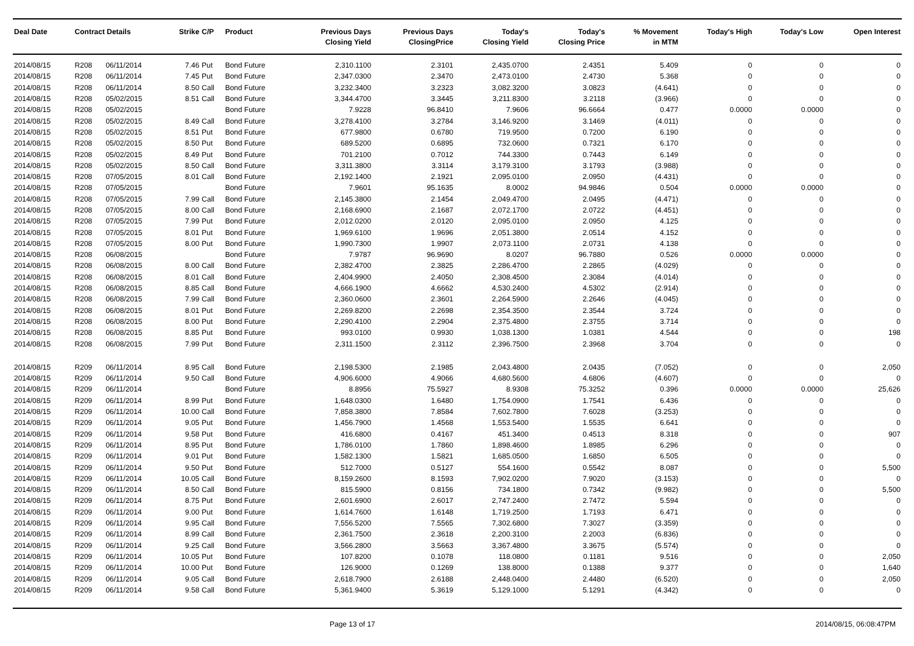| Deal Date | Contract Details | | Strike | C/P | Product | Previous Days Closing Yield | Previous Days ClosingPrice | Today's Closing Yield | Today's Closing Price | % Movement in MTM | Today's High | Today's Low | Open Interest |
| --- | --- | --- | --- | --- | --- | --- | --- | --- | --- | --- | --- | --- | --- |
| 2014/08/15 | R208 | 06/11/2014 | 7.46 | Put | Bond Future | 2,310.1100 | 2.3101 | 2,435.0700 | 2.4351 | 5.409 | 0 | 0 | 0 |
| 2014/08/15 | R208 | 06/11/2014 | 7.45 | Put | Bond Future | 2,347.0300 | 2.3470 | 2,473.0100 | 2.4730 | 5.368 | 0 | 0 | 0 |
| 2014/08/15 | R208 | 06/11/2014 | 8.50 | Call | Bond Future | 3,232.3400 | 3.2323 | 3,082.3200 | 3.0823 | (4.641) | 0 | 0 | 0 |
| 2014/08/15 | R208 | 05/02/2015 | 8.51 | Call | Bond Future | 3,344.4700 | 3.3445 | 3,211.8300 | 3.2118 | (3.966) | 0 | 0 | 0 |
| 2014/08/15 | R208 | 05/02/2015 | | | Bond Future | 7.9228 | 96.8410 | 7.9606 | 96.6664 | 0.477 | 0.0000 | 0.0000 | 0 |
| 2014/08/15 | R208 | 05/02/2015 | 8.49 | Call | Bond Future | 3,278.4100 | 3.2784 | 3,146.9200 | 3.1469 | (4.011) | 0 | 0 | 0 |
| 2014/08/15 | R208 | 05/02/2015 | 8.51 | Put | Bond Future | 677.9800 | 0.6780 | 719.9500 | 0.7200 | 6.190 | 0 | 0 | 0 |
| 2014/08/15 | R208 | 05/02/2015 | 8.50 | Put | Bond Future | 689.5200 | 0.6895 | 732.0600 | 0.7321 | 6.170 | 0 | 0 | 0 |
| 2014/08/15 | R208 | 05/02/2015 | 8.49 | Put | Bond Future | 701.2100 | 0.7012 | 744.3300 | 0.7443 | 6.149 | 0 | 0 | 0 |
| 2014/08/15 | R208 | 05/02/2015 | 8.50 | Call | Bond Future | 3,311.3800 | 3.3114 | 3,179.3100 | 3.1793 | (3.988) | 0 | 0 | 0 |
| 2014/08/15 | R208 | 07/05/2015 | 8.01 | Call | Bond Future | 2,192.1400 | 2.1921 | 2,095.0100 | 2.0950 | (4.431) | 0 | 0 | 0 |
| 2014/08/15 | R208 | 07/05/2015 | | | Bond Future | 7.9601 | 95.1635 | 8.0002 | 94.9846 | 0.504 | 0.0000 | 0.0000 | 0 |
| 2014/08/15 | R208 | 07/05/2015 | 7.99 | Call | Bond Future | 2,145.3800 | 2.1454 | 2,049.4700 | 2.0495 | (4.471) | 0 | 0 | 0 |
| 2014/08/15 | R208 | 07/05/2015 | 8.00 | Call | Bond Future | 2,168.6900 | 2.1687 | 2,072.1700 | 2.0722 | (4.451) | 0 | 0 | 0 |
| 2014/08/15 | R208 | 07/05/2015 | 7.99 | Put | Bond Future | 2,012.0200 | 2.0120 | 2,095.0100 | 2.0950 | 4.125 | 0 | 0 | 0 |
| 2014/08/15 | R208 | 07/05/2015 | 8.01 | Put | Bond Future | 1,969.6100 | 1.9696 | 2,051.3800 | 2.0514 | 4.152 | 0 | 0 | 0 |
| 2014/08/15 | R208 | 07/05/2015 | 8.00 | Put | Bond Future | 1,990.7300 | 1.9907 | 2,073.1100 | 2.0731 | 4.138 | 0 | 0 | 0 |
| 2014/08/15 | R208 | 06/08/2015 | | | Bond Future | 7.9787 | 96.9690 | 8.0207 | 96.7880 | 0.526 | 0.0000 | 0.0000 | 0 |
| 2014/08/15 | R208 | 06/08/2015 | 8.00 | Call | Bond Future | 2,382.4700 | 2.3825 | 2,286.4700 | 2.2865 | (4.029) | 0 | 0 | 0 |
| 2014/08/15 | R208 | 06/08/2015 | 8.01 | Call | Bond Future | 2,404.9900 | 2.4050 | 2,308.4500 | 2.3084 | (4.014) | 0 | 0 | 0 |
| 2014/08/15 | R208 | 06/08/2015 | 8.85 | Call | Bond Future | 4,666.1900 | 4.6662 | 4,530.2400 | 4.5302 | (2.914) | 0 | 0 | 0 |
| 2014/08/15 | R208 | 06/08/2015 | 7.99 | Call | Bond Future | 2,360.0600 | 2.3601 | 2,264.5900 | 2.2646 | (4.045) | 0 | 0 | 0 |
| 2014/08/15 | R208 | 06/08/2015 | 8.01 | Put | Bond Future | 2,269.8200 | 2.2698 | 2,354.3500 | 2.3544 | 3.724 | 0 | 0 | 0 |
| 2014/08/15 | R208 | 06/08/2015 | 8.00 | Put | Bond Future | 2,290.4100 | 2.2904 | 2,375.4800 | 2.3755 | 3.714 | 0 | 0 | 0 |
| 2014/08/15 | R208 | 06/08/2015 | 8.85 | Put | Bond Future | 993.0100 | 0.9930 | 1,038.1300 | 1.0381 | 4.544 | 0 | 0 | 198 |
| 2014/08/15 | R208 | 06/08/2015 | 7.99 | Put | Bond Future | 2,311.1500 | 2.3112 | 2,396.7500 | 2.3968 | 3.704 | 0 | 0 | 0 |
| 2014/08/15 | R209 | 06/11/2014 | 8.95 | Call | Bond Future | 2,198.5300 | 2.1985 | 2,043.4800 | 2.0435 | (7.052) | 0 | 0 | 2,050 |
| 2014/08/15 | R209 | 06/11/2014 | 9.50 | Call | Bond Future | 4,906.6000 | 4.9066 | 4,680.5600 | 4.6806 | (4.607) | 0 | 0 | 0 |
| 2014/08/15 | R209 | 06/11/2014 | | | Bond Future | 8.8956 | 75.5927 | 8.9308 | 75.3252 | 0.396 | 0.0000 | 0.0000 | 25,626 |
| 2014/08/15 | R209 | 06/11/2014 | 8.99 | Put | Bond Future | 1,648.0300 | 1.6480 | 1,754.0900 | 1.7541 | 6.436 | 0 | 0 | 0 |
| 2014/08/15 | R209 | 06/11/2014 | 10.00 | Call | Bond Future | 7,858.3800 | 7.8584 | 7,602.7800 | 7.6028 | (3.253) | 0 | 0 | 0 |
| 2014/08/15 | R209 | 06/11/2014 | 9.05 | Put | Bond Future | 1,456.7900 | 1.4568 | 1,553.5400 | 1.5535 | 6.641 | 0 | 0 | 0 |
| 2014/08/15 | R209 | 06/11/2014 | 9.58 | Put | Bond Future | 416.6800 | 0.4167 | 451.3400 | 0.4513 | 8.318 | 0 | 0 | 907 |
| 2014/08/15 | R209 | 06/11/2014 | 8.95 | Put | Bond Future | 1,786.0100 | 1.7860 | 1,898.4600 | 1.8985 | 6.296 | 0 | 0 | 0 |
| 2014/08/15 | R209 | 06/11/2014 | 9.01 | Put | Bond Future | 1,582.1300 | 1.5821 | 1,685.0500 | 1.6850 | 6.505 | 0 | 0 | 0 |
| 2014/08/15 | R209 | 06/11/2014 | 9.50 | Put | Bond Future | 512.7000 | 0.5127 | 554.1600 | 0.5542 | 8.087 | 0 | 0 | 5,500 |
| 2014/08/15 | R209 | 06/11/2014 | 10.05 | Call | Bond Future | 8,159.2600 | 8.1593 | 7,902.0200 | 7.9020 | (3.153) | 0 | 0 | 0 |
| 2014/08/15 | R209 | 06/11/2014 | 8.50 | Call | Bond Future | 815.5900 | 0.8156 | 734.1800 | 0.7342 | (9.982) | 0 | 0 | 5,500 |
| 2014/08/15 | R209 | 06/11/2014 | 8.75 | Put | Bond Future | 2,601.6900 | 2.6017 | 2,747.2400 | 2.7472 | 5.594 | 0 | 0 | 0 |
| 2014/08/15 | R209 | 06/11/2014 | 9.00 | Put | Bond Future | 1,614.7600 | 1.6148 | 1,719.2500 | 1.7193 | 6.471 | 0 | 0 | 0 |
| 2014/08/15 | R209 | 06/11/2014 | 9.95 | Call | Bond Future | 7,556.5200 | 7.5565 | 7,302.6800 | 7.3027 | (3.359) | 0 | 0 | 0 |
| 2014/08/15 | R209 | 06/11/2014 | 8.99 | Call | Bond Future | 2,361.7500 | 2.3618 | 2,200.3100 | 2.2003 | (6.836) | 0 | 0 | 0 |
| 2014/08/15 | R209 | 06/11/2014 | 9.25 | Call | Bond Future | 3,566.2800 | 3.5663 | 3,367.4800 | 3.3675 | (5.574) | 0 | 0 | 0 |
| 2014/08/15 | R209 | 06/11/2014 | 10.05 | Put | Bond Future | 107.8200 | 0.1078 | 118.0800 | 0.1181 | 9.516 | 0 | 0 | 2,050 |
| 2014/08/15 | R209 | 06/11/2014 | 10.00 | Put | Bond Future | 126.9000 | 0.1269 | 138.8000 | 0.1388 | 9.377 | 0 | 0 | 1,640 |
| 2014/08/15 | R209 | 06/11/2014 | 9.05 | Call | Bond Future | 2,618.7900 | 2.6188 | 2,448.0400 | 2.4480 | (6.520) | 0 | 0 | 2,050 |
| 2014/08/15 | R209 | 06/11/2014 | 9.58 | Call | Bond Future | 5,361.9400 | 5.3619 | 5,129.1000 | 5.1291 | (4.342) | 0 | 0 | 0 |
Page 13 of 17 2014/08/15, 06:08:47PM